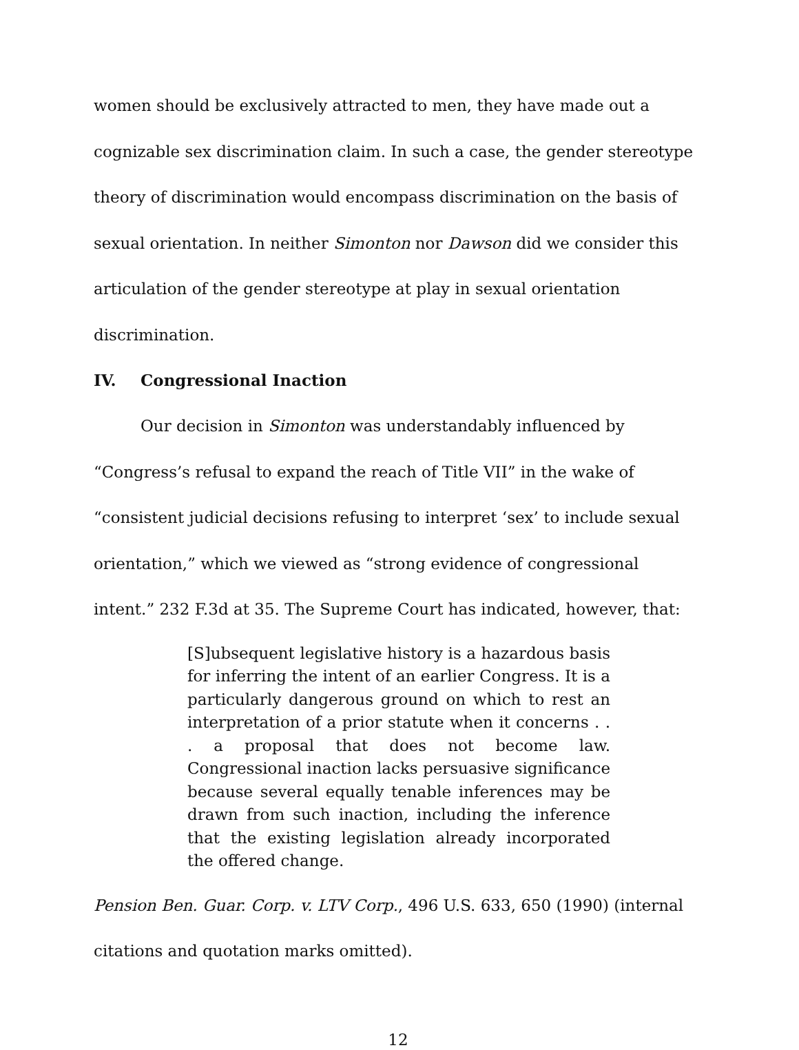women should be exclusively attracted to men, they have made out a cognizable sex discrimination claim. In such a case, the gender stereotype theory of discrimination would encompass discrimination on the basis of sexual orientation. In neither Simonton nor Dawson did we consider this articulation of the gender stereotype at play in sexual orientation discrimination.
IV. Congressional Inaction
Our decision in Simonton was understandably influenced by “Congress’s refusal to expand the reach of Title VII” in the wake of “consistent judicial decisions refusing to interpret ‘sex’ to include sexual orientation,” which we viewed as “strong evidence of congressional intent.” 232 F.3d at 35. The Supreme Court has indicated, however, that:
[S]ubsequent legislative history is a hazardous basis for inferring the intent of an earlier Congress. It is a particularly dangerous ground on which to rest an interpretation of a prior statute when it concerns . . . a proposal that does not become law. Congressional inaction lacks persuasive significance because several equally tenable inferences may be drawn from such inaction, including the inference that the existing legislation already incorporated the offered change.
Pension Ben. Guar. Corp. v. LTV Corp., 496 U.S. 633, 650 (1990) (internal citations and quotation marks omitted).
12